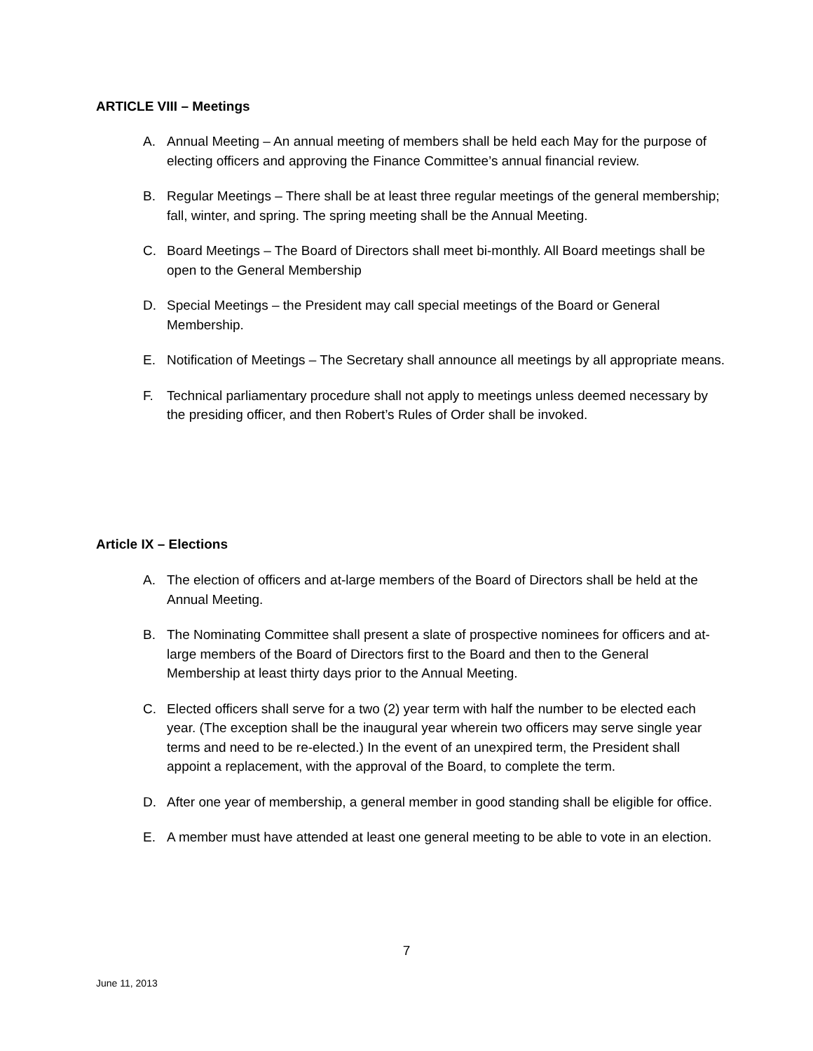ARTICLE VIII – Meetings
A. Annual Meeting – An annual meeting of members shall be held each May for the purpose of electing officers and approving the Finance Committee’s annual financial review.
B. Regular Meetings – There shall be at least three regular meetings of the general membership; fall, winter, and spring. The spring meeting shall be the Annual Meeting.
C. Board Meetings – The Board of Directors shall meet bi-monthly. All Board meetings shall be open to the General Membership
D. Special Meetings – the President may call special meetings of the Board or General Membership.
E. Notification of Meetings – The Secretary shall announce all meetings by all appropriate means.
F. Technical parliamentary procedure shall not apply to meetings unless deemed necessary by the presiding officer, and then Robert’s Rules of Order shall be invoked.
Article IX – Elections
A. The election of officers and at-large members of the Board of Directors shall be held at the Annual Meeting.
B. The Nominating Committee shall present a slate of prospective nominees for officers and at-large members of the Board of Directors first to the Board and then to the General Membership at least thirty days prior to the Annual Meeting.
C. Elected officers shall serve for a two (2) year term with half the number to be elected each year. (The exception shall be the inaugural year wherein two officers may serve single year terms and need to be re-elected.) In the event of an unexpired term, the President shall appoint a replacement, with the approval of the Board, to complete the term.
D. After one year of membership, a general member in good standing shall be eligible for office.
E. A member must have attended at least one general meeting to be able to vote in an election.
7
June 11, 2013